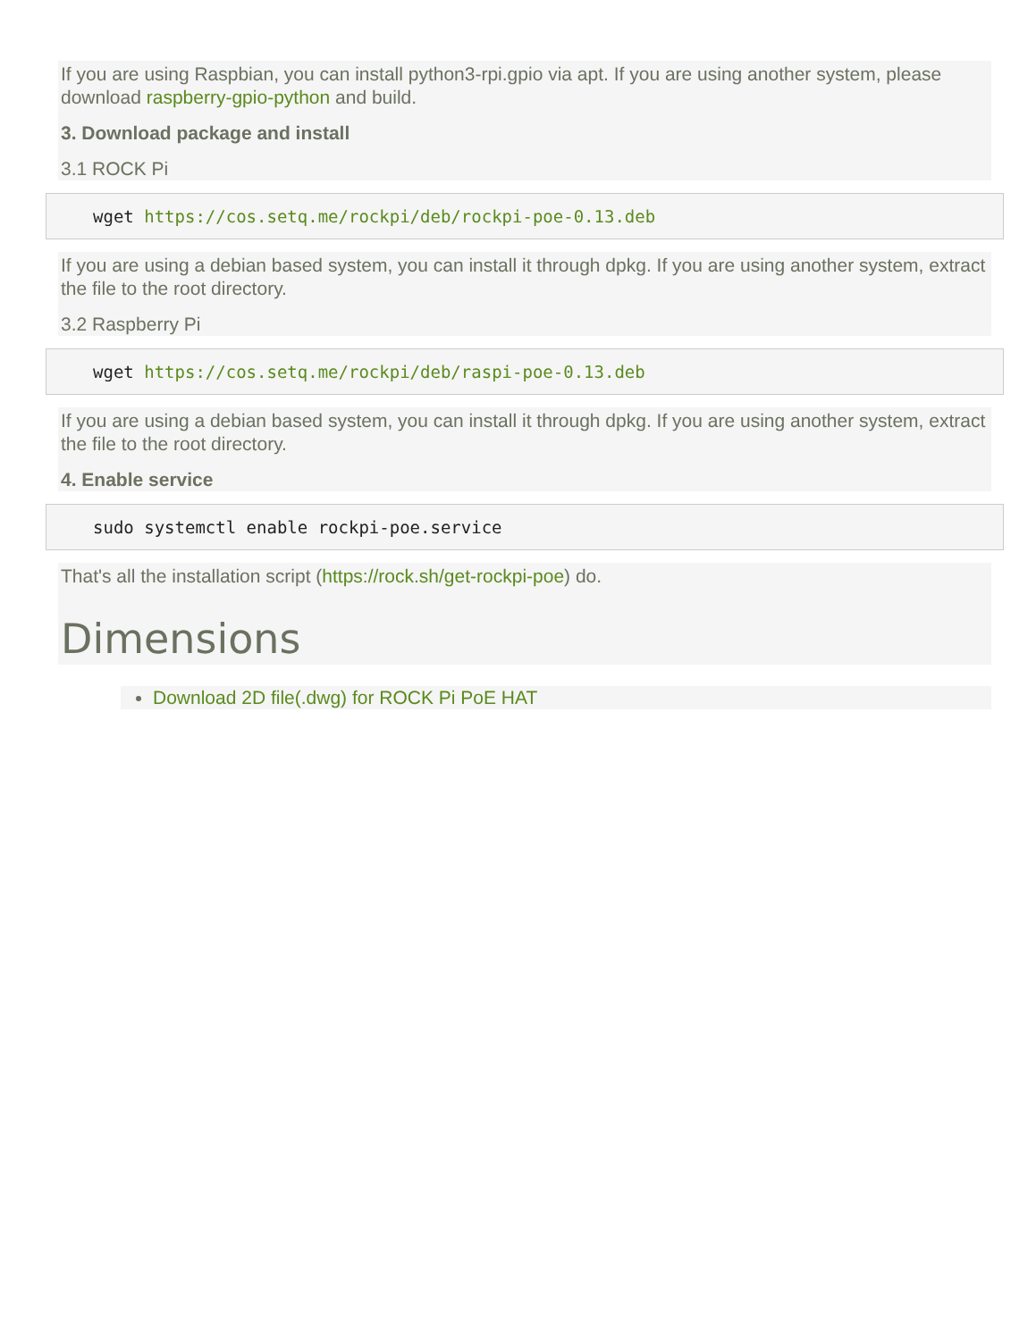If you are using Raspbian, you can install python3-rpi.gpio via apt. If you are using another system, please download raspberry-gpio-python and build.
3. Download package and install
3.1 ROCK Pi
wget https://cos.setq.me/rockpi/deb/rockpi-poe-0.13.deb
If you are using a debian based system, you can install it through dpkg. If you are using another system, extract the file to the root directory.
3.2 Raspberry Pi
wget https://cos.setq.me/rockpi/deb/raspi-poe-0.13.deb
If you are using a debian based system, you can install it through dpkg. If you are using another system, extract the file to the root directory.
4. Enable service
sudo systemctl enable rockpi-poe.service
That's all the installation script (https://rock.sh/get-rockpi-poe) do.
Dimensions
Download 2D file(.dwg) for ROCK Pi PoE HAT